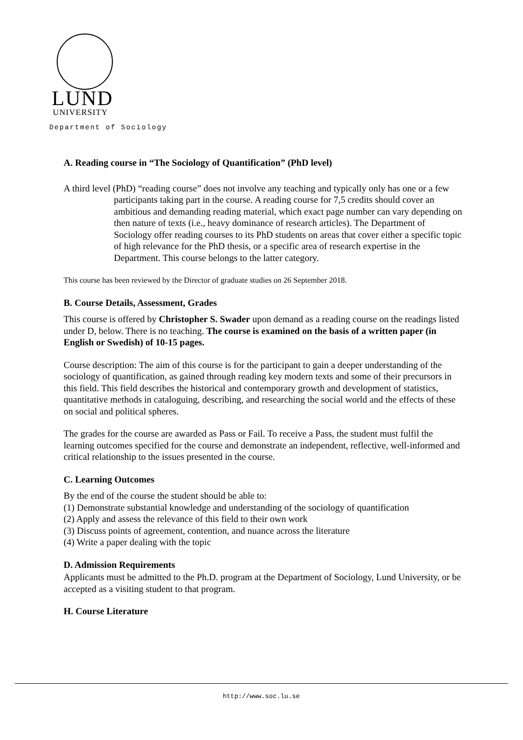LUND
UNIVERSITY
Department of Sociology
A. Reading course in “The Sociology of Quantification” (PhD level)
A third level (PhD) “reading course” does not involve any teaching and typically only has one or a few participants taking part in the course. A reading course for 7,5 credits should cover an ambitious and demanding reading material, which exact page number can vary depending on then nature of texts (i.e., heavy dominance of research articles). The Department of Sociology offer reading courses to its PhD students on areas that cover either a specific topic of high relevance for the PhD thesis, or a specific area of research expertise in the Department. This course belongs to the latter category.
This course has been reviewed by the Director of graduate studies on 26 September 2018.
B. Course Details, Assessment, Grades
This course is offered by Christopher S. Swader upon demand as a reading course on the readings listed under D, below. There is no teaching. The course is examined on the basis of a written paper (in English or Swedish) of 10-15 pages.
Course description: The aim of this course is for the participant to gain a deeper understanding of the sociology of quantification, as gained through reading key modern texts and some of their precursors in this field. This field describes the historical and contemporary growth and development of statistics, quantitative methods in cataloguing, describing, and researching the social world and the effects of these on social and political spheres.
The grades for the course are awarded as Pass or Fail. To receive a Pass, the student must fulfil the learning outcomes specified for the course and demonstrate an independent, reflective, well-informed and critical relationship to the issues presented in the course.
C. Learning Outcomes
By the end of the course the student should be able to:
(1) Demonstrate substantial knowledge and understanding of the sociology of quantification
(2) Apply and assess the relevance of this field to their own work
(3) Discuss points of agreement, contention, and nuance across the literature
(4) Write a paper dealing with the topic
D. Admission Requirements
Applicants must be admitted to the Ph.D. program at the Department of Sociology, Lund University, or be accepted as a visiting student to that program.
H. Course Literature
http://www.soc.lu.se